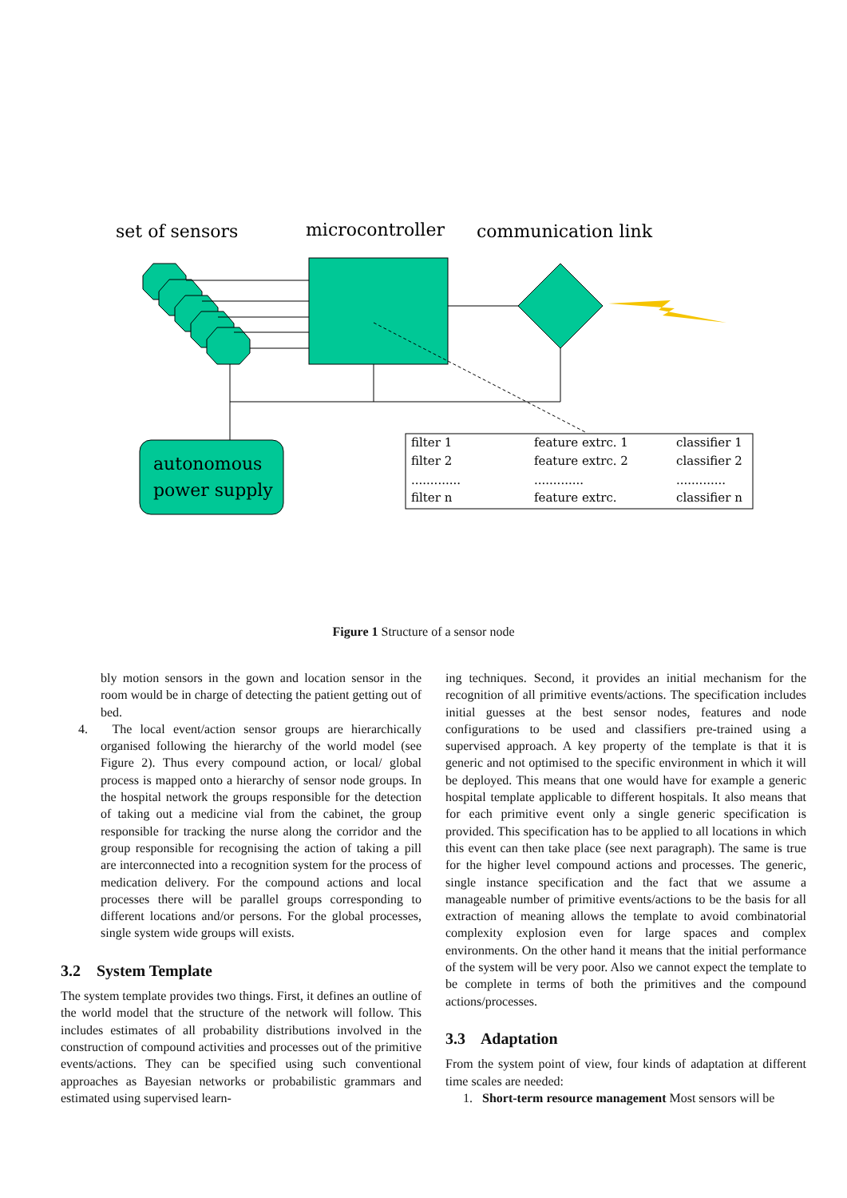set of sensors
microcontroller
communication link
autonomous
power supply
filter 1
feature extrc. 1
classifier 1
filter 2
feature extrc. 2
classifier 2
.............
.............
.............
filter n
feature extrc.
classifier n
Figure 1 Structure of a sensor node
bly motion sensors in the gown and location sensor in the room would be in charge of detecting the patient getting out of bed.
4. The local event/action sensor groups are hierarchically organised following the hierarchy of the world model (see Figure 2). Thus every compound action, or local/ global process is mapped onto a hierarchy of sensor node groups. In the hospital network the groups responsible for the detection of taking out a medicine vial from the cabinet, the group responsible for tracking the nurse along the corridor and the group responsible for recognising the action of taking a pill are interconnected into a recognition system for the process of medication delivery. For the compound actions and local processes there will be parallel groups corresponding to different locations and/or persons. For the global processes, single system wide groups will exists.
3.2 System Template
The system template provides two things. First, it defines an outline of the world model that the structure of the network will follow. This includes estimates of all probability distributions involved in the construction of compound activities and processes out of the primitive events/actions. They can be specified using such conventional approaches as Bayesian networks or probabilistic grammars and estimated using supervised learn-
ing techniques. Second, it provides an initial mechanism for the recognition of all primitive events/actions. The specification includes initial guesses at the best sensor nodes, features and node configurations to be used and classifiers pre-trained using a supervised approach. A key property of the template is that it is generic and not optimised to the specific environment in which it will be deployed. This means that one would have for example a generic hospital template applicable to different hospitals. It also means that for each primitive event only a single generic specification is provided. This specification has to be applied to all locations in which this event can then take place (see next paragraph). The same is true for the higher level compound actions and processes. The generic, single instance specification and the fact that we assume a manageable number of primitive events/actions to be the basis for all extraction of meaning allows the template to avoid combinatorial complexity explosion even for large spaces and complex environments. On the other hand it means that the initial performance of the system will be very poor. Also we cannot expect the template to be complete in terms of both the primitives and the compound actions/processes.
3.3 Adaptation
From the system point of view, four kinds of adaptation at different time scales are needed:
1. Short-term resource management Most sensors will be